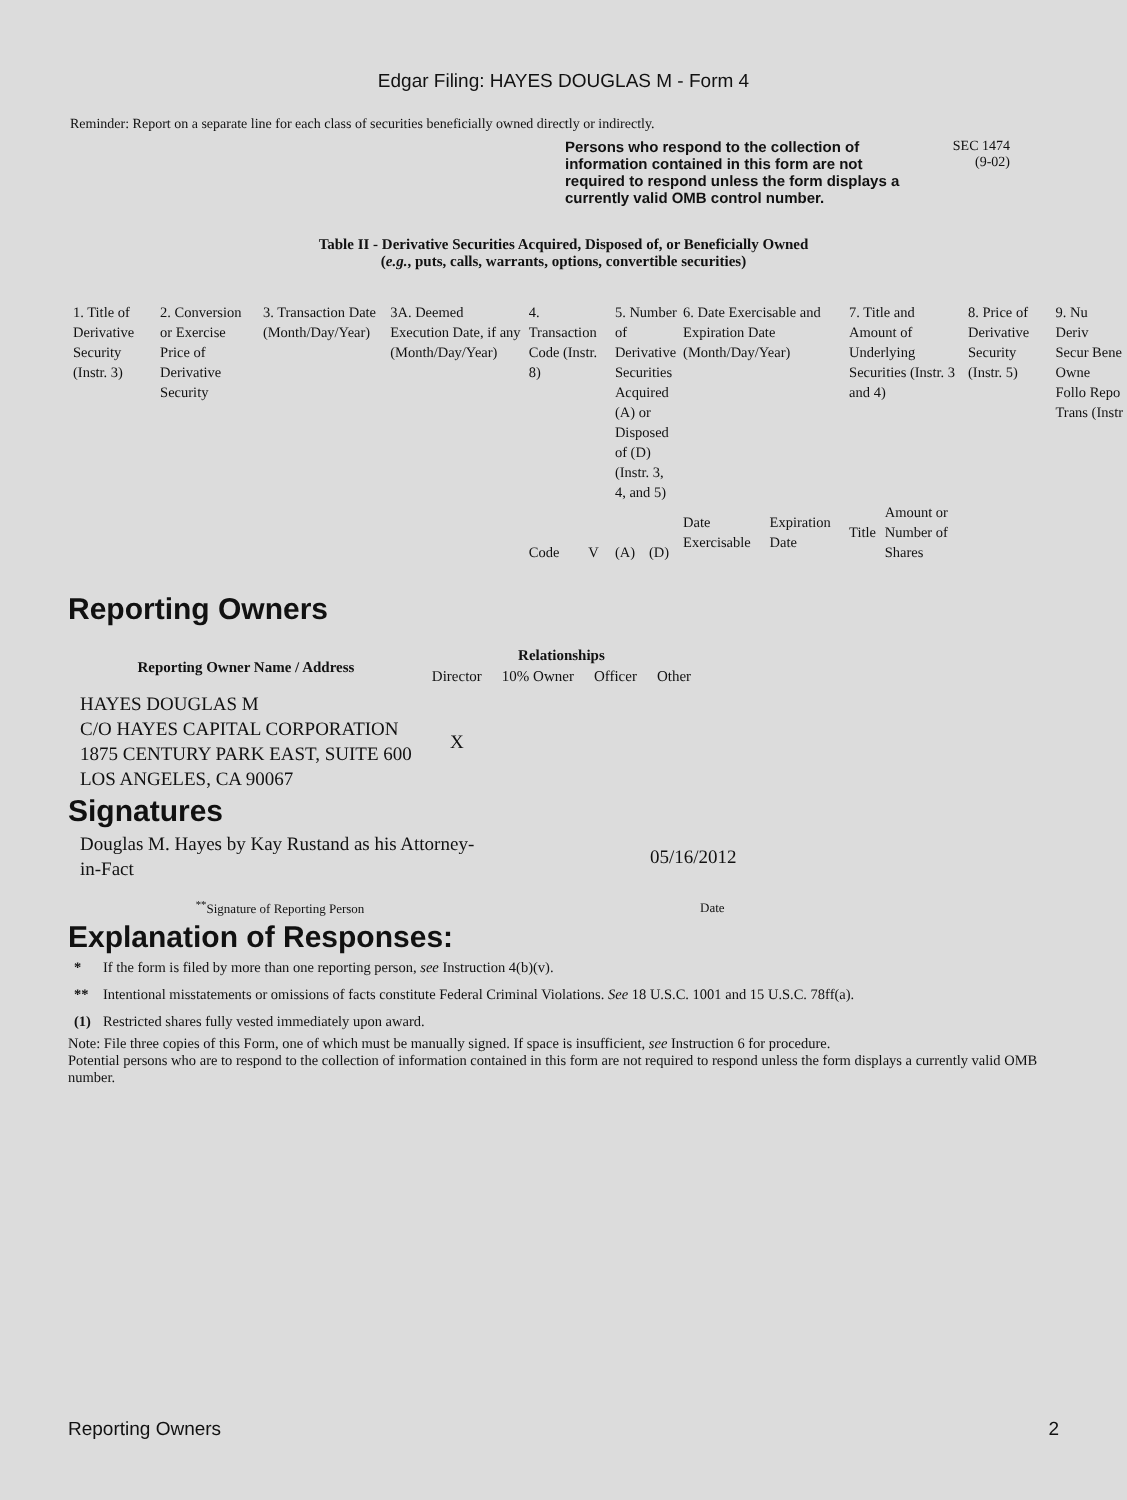Edgar Filing: HAYES DOUGLAS M - Form 4
Reminder: Report on a separate line for each class of securities beneficially owned directly or indirectly.
Persons who respond to the collection of information contained in this form are not required to respond unless the form displays a currently valid OMB control number.
SEC 1474
(9-02)
Table II - Derivative Securities Acquired, Disposed of, or Beneficially Owned
(e.g., puts, calls, warrants, options, convertible securities)
| 1. Title of Derivative Security (Instr. 3) | 2. Conversion or Exercise Price of Derivative Security | 3. Transaction Date (Month/Day/Year) | 3A. Deemed Execution Date, if any (Month/Day/Year) | 4. Transaction Code (Instr. 8) | | 5. Number of Derivative Securities Acquired (A) or Disposed of (D) (Instr. 3, 4, and 5) | | 6. Date Exercisable and Expiration Date (Month/Day/Year) | | 7. Title and Amount of Underlying Securities (Instr. 3 and 4) | | 8. Price of Derivative Security (Instr. 5) | 9. Nu Deriv Secur Bene Owne Follo Repo Trans (Instr |
| | | | | Code | V | (A) | (D) | Date Exercisable | Expiration Date | Title | Amount or Number of Shares | | |
Reporting Owners
| Reporting Owner Name / Address | Relationships | | | |
| --- | --- | --- | --- | --- |
| | Director | 10% Owner | Officer | Other |
| HAYES DOUGLAS M C/O HAYES CAPITAL CORPORATION 1875 CENTURY PARK EAST, SUITE 600 LOS ANGELES, CA 90067 | X | | | |
Signatures
| Douglas M. Hayes by Kay Rustand as his Attorney-in-Fact | 05/16/2012 |
| <sup>**</sup> Signature of Reporting Person | Date |
Explanation of Responses:
| * | If the form is filed by more than one reporting person, see Instruction 4(b)(v). |
| ** | Intentional misstatements or omissions of facts constitute Federal Criminal Violations. See 18 U.S.C. 1001 and 15 U.S.C. 78ff(a). |
| (1) | Restricted shares fully vested immediately upon award. |
Note: File three copies of this Form, one of which must be manually signed. If space is insufficient, see Instruction 6 for procedure.
Potential persons who are to respond to the collection of information contained in this form are not required to respond unless the form displays a currently valid OMB number.
Reporting Owners 2